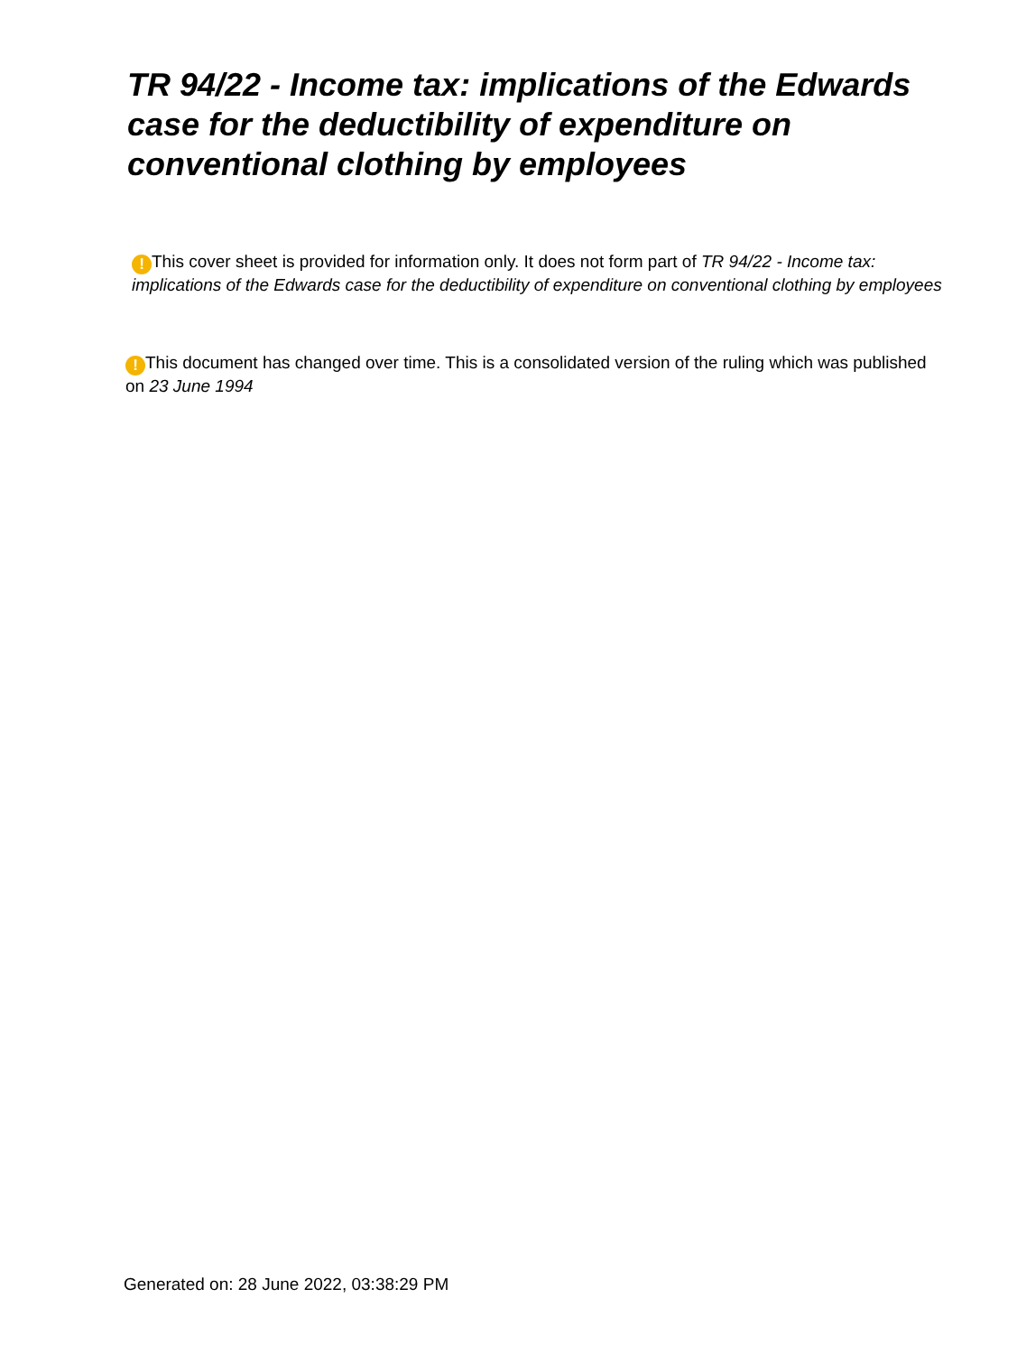TR 94/22 - Income tax: implications of the Edwards case for the deductibility of expenditure on conventional clothing by employees
! This cover sheet is provided for information only. It does not form part of TR 94/22 - Income tax: implications of the Edwards case for the deductibility of expenditure on conventional clothing by employees
! This document has changed over time. This is a consolidated version of the ruling which was published on 23 June 1994
Generated on: 28 June 2022, 03:38:29 PM